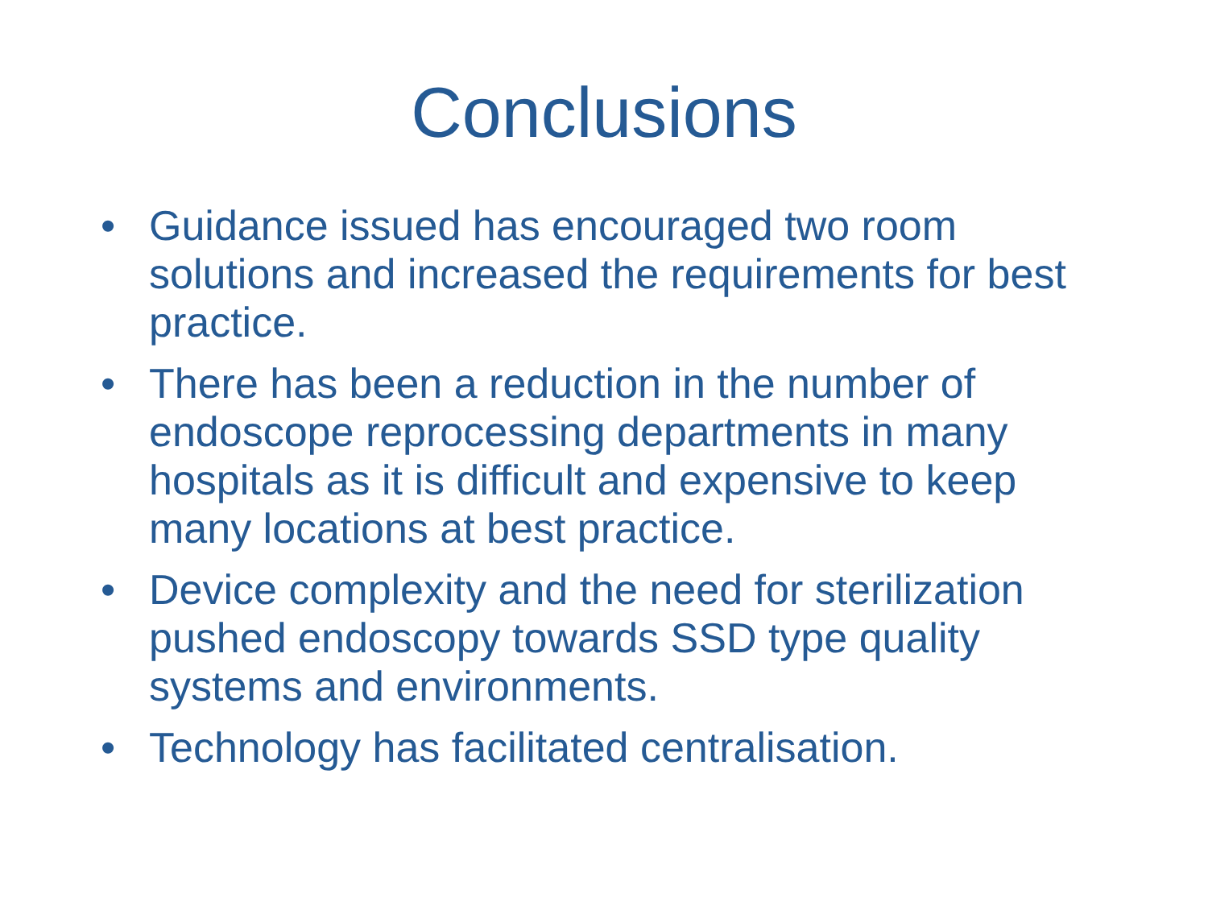Conclusions
• Guidance issued has encouraged two room solutions and increased the requirements for best practice.
• There has been a reduction in the number of endoscope reprocessing departments in many hospitals as it is difficult and expensive to keep many locations at best practice.
• Device complexity and the need for sterilization pushed endoscopy towards SSD type quality systems and environments.
• Technology has facilitated centralisation.